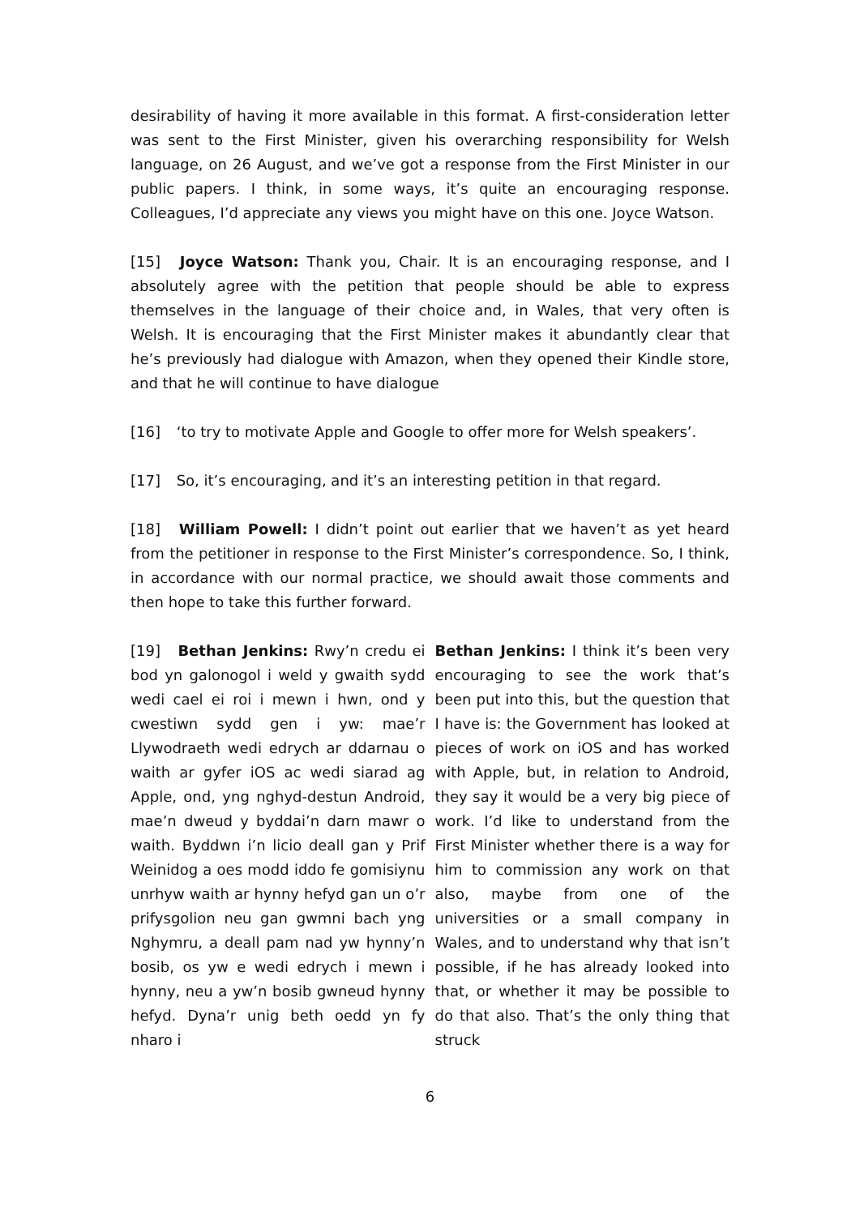desirability of having it more available in this format. A first-consideration letter was sent to the First Minister, given his overarching responsibility for Welsh language, on 26 August, and we’ve got a response from the First Minister in our public papers. I think, in some ways, it’s quite an encouraging response. Colleagues, I’d appreciate any views you might have on this one. Joyce Watson.
[15] Joyce Watson: Thank you, Chair. It is an encouraging response, and I absolutely agree with the petition that people should be able to express themselves in the language of their choice and, in Wales, that very often is Welsh. It is encouraging that the First Minister makes it abundantly clear that he’s previously had dialogue with Amazon, when they opened their Kindle store, and that he will continue to have dialogue
[16] ‘to try to motivate Apple and Google to offer more for Welsh speakers’.
[17] So, it’s encouraging, and it’s an interesting petition in that regard.
[18] William Powell: I didn’t point out earlier that we haven’t as yet heard from the petitioner in response to the First Minister’s correspondence. So, I think, in accordance with our normal practice, we should await those comments and then hope to take this further forward.
[19] Bethan Jenkins: Rwy’n credu ei bod yn galonogol i weld y gwaith sydd wedi cael ei roi i mewn i hwn, ond y cwestiwn sydd gen i yw: mae’r Llywodraeth wedi edrych ar ddarnau o waith ar gyfer iOS ac wedi siarad ag Apple, ond, yng nghyd-destun Android, mae’n dweud y byddai’n darn mawr o waith. Byddwn i’n licio deall gan y Prif Weinidog a oes modd iddo fe gomisiynu unrhyw waith ar hynny hefyd gan un o’r prifysgolion neu gan gwmni bach yng Nghymru, a deall pam nad yw hynny’n bosib, os yw e wedi edrych i mewn i hynny, neu a yw’n bosib gwneud hynny hefyd. Dyna’r unig beth oedd yn fy nharo i
Bethan Jenkins: I think it’s been very encouraging to see the work that’s been put into this, but the question that I have is: the Government has looked at pieces of work on iOS and has worked with Apple, but, in relation to Android, they say it would be a very big piece of work. I’d like to understand from the First Minister whether there is a way for him to commission any work on that also, maybe from one of the universities or a small company in Wales, and to understand why that isn’t possible, if he has already looked into that, or whether it may be possible to do that also. That’s the only thing that struck
6